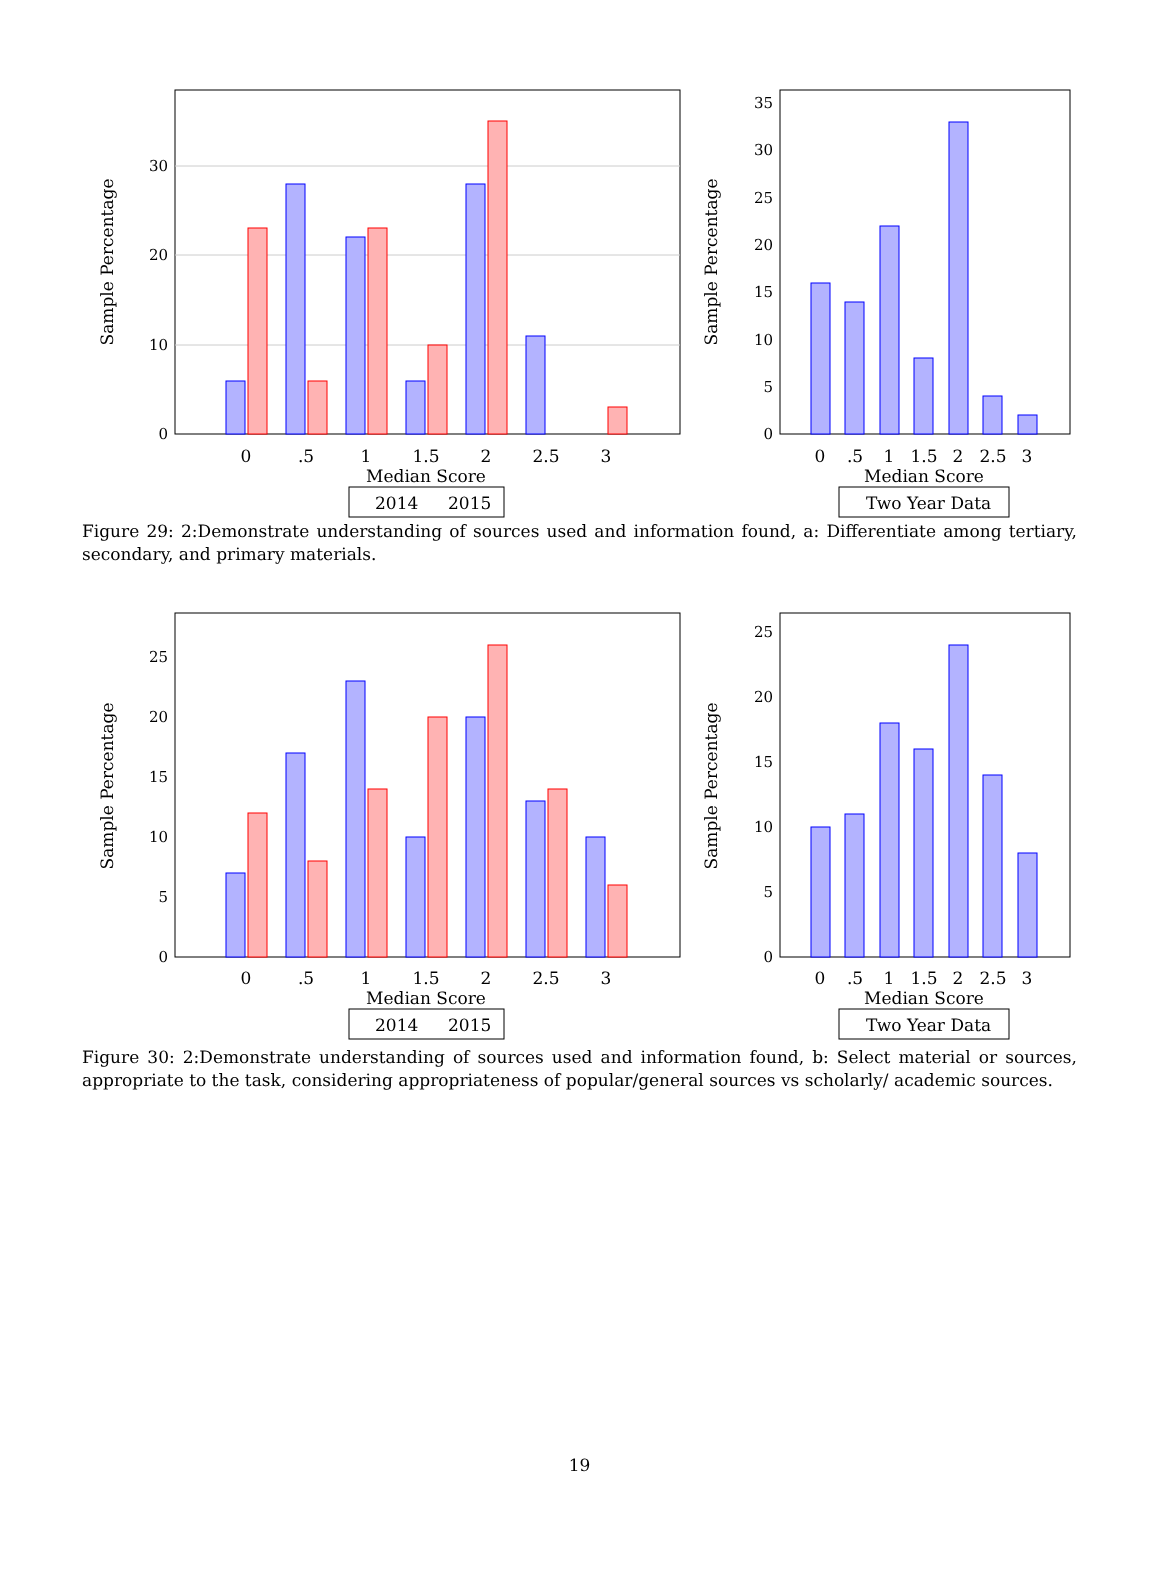0
10
20
30
Sample Percentage
0
.5
1
1.5
2
2.5
3
Median Score
2014
2015
0
5
10
15
20
25
30
35
Sample Percentage
0
.5
1
1.5
2
2.5
3
Median Score
Two Year Data
Figure 29: 2:Demonstrate understanding of sources used and information found, a: Differentiate among tertiary, secondary, and primary materials.
0
5
10
15
20
25
Sample Percentage
0
.5
1
1.5
2
2.5
3
Median Score
2014
2015
0
5
10
15
20
25
Sample Percentage
0
.5
1
1.5
2
2.5
3
Median Score
Two Year Data
Figure 30: 2:Demonstrate understanding of sources used and information found, b: Select material or sources, appropriate to the task, considering appropriateness of popular/general sources vs scholarly/ academic sources.
19